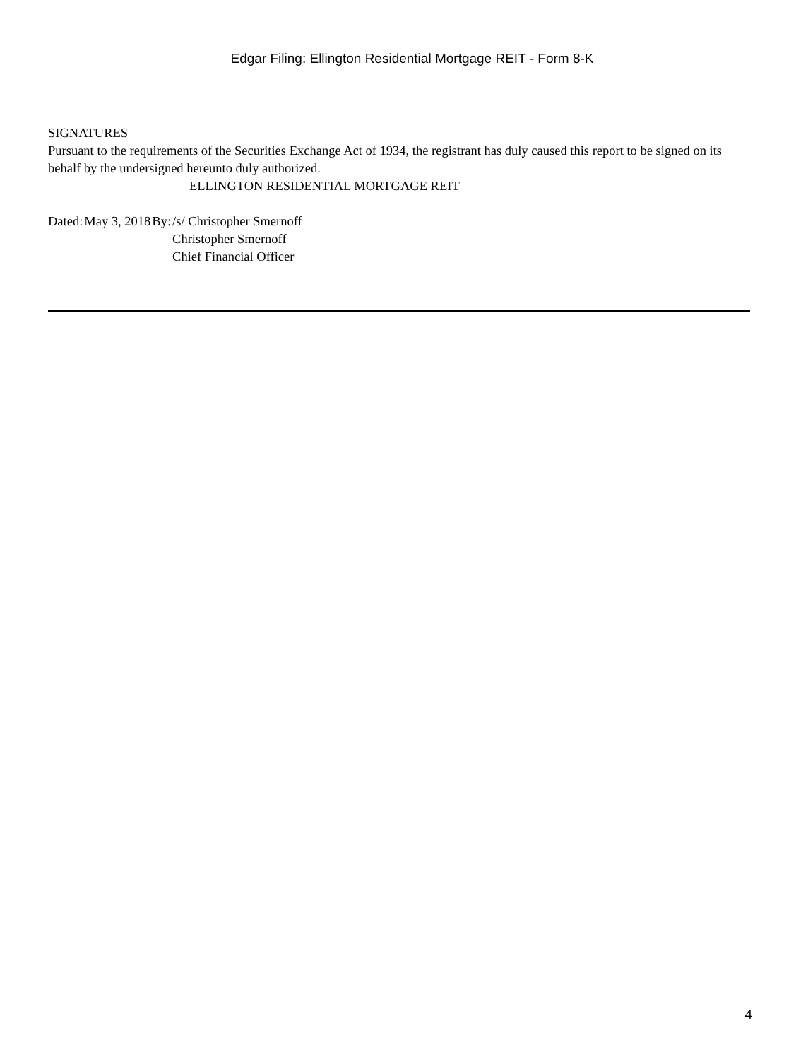Edgar Filing: Ellington Residential Mortgage REIT - Form 8-K
SIGNATURES
Pursuant to the requirements of the Securities Exchange Act of 1934, the registrant has duly caused this report to be signed on its behalf by the undersigned hereunto duly authorized.
ELLINGTON RESIDENTIAL MORTGAGE REIT
| Dated: | May 3, 2018 | By: | /s/ Christopher Smernoff |
| | | | Christopher Smernoff |
| | | | Chief Financial Officer |
4